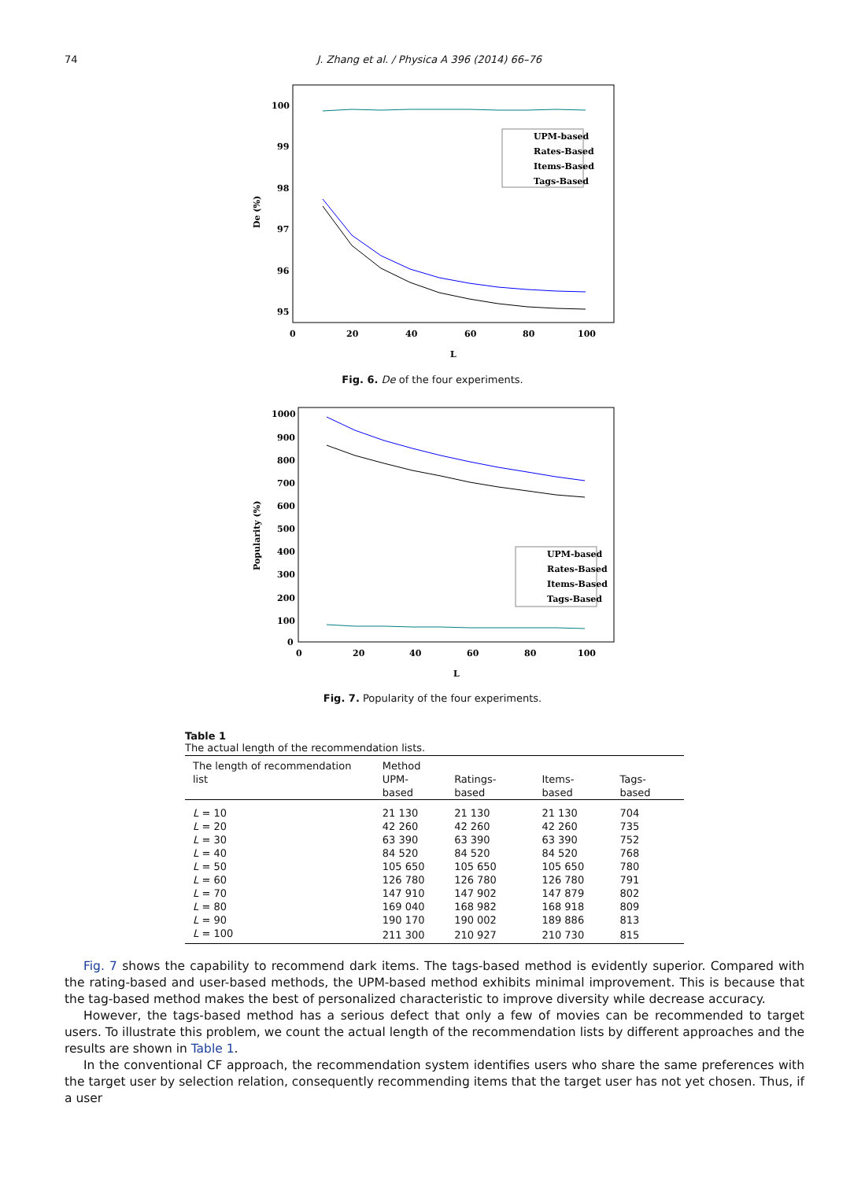74 J. Zhang et al. / Physica A 396 (2014) 66–76
100
99
98
97
96
95
0
20
40
60
80
100
L
De (%)
UPM-based
Rates-Based
Items-Based
Tags-Based
Fig. 6. De of the four experiments.
1000
900
800
700
600
500
400
300
200
100
0
0
20
40
60
80
100
L
Popularity (%)
UPM-based
Rates-Based
Items-Based
Tags-Based
Fig. 7. Popularity of the four experiments.
Table 1 The actual length of the recommendation lists.
| The length of recommendation list | Method | | | |
| --- | --- | --- | --- | --- |
| | UPM-based | Ratings-based | Items-based | Tags-based |
| L = 10 | 21 130 | 21 130 | 21 130 | 704 |
| L = 20 | 42 260 | 42 260 | 42 260 | 735 |
| L = 30 | 63 390 | 63 390 | 63 390 | 752 |
| L = 40 | 84 520 | 84 520 | 84 520 | 768 |
| L = 50 | 105 650 | 105 650 | 105 650 | 780 |
| L = 60 | 126 780 | 126 780 | 126 780 | 791 |
| L = 70 | 147 910 | 147 902 | 147 879 | 802 |
| L = 80 | 169 040 | 168 982 | 168 918 | 809 |
| L = 90 | 190 170 | 190 002 | 189 886 | 813 |
| L = 100 | 211 300 | 210 927 | 210 730 | 815 |
Fig. 7 shows the capability to recommend dark items. The tags-based method is evidently superior. Compared with the rating-based and user-based methods, the UPM-based method exhibits minimal improvement. This is because that the tag-based method makes the best of personalized characteristic to improve diversity while decrease accuracy.
However, the tags-based method has a serious defect that only a few of movies can be recommended to target users. To illustrate this problem, we count the actual length of the recommendation lists by different approaches and the results are shown in Table 1.
In the conventional CF approach, the recommendation system identifies users who share the same preferences with the target user by selection relation, consequently recommending items that the target user has not yet chosen. Thus, if a user